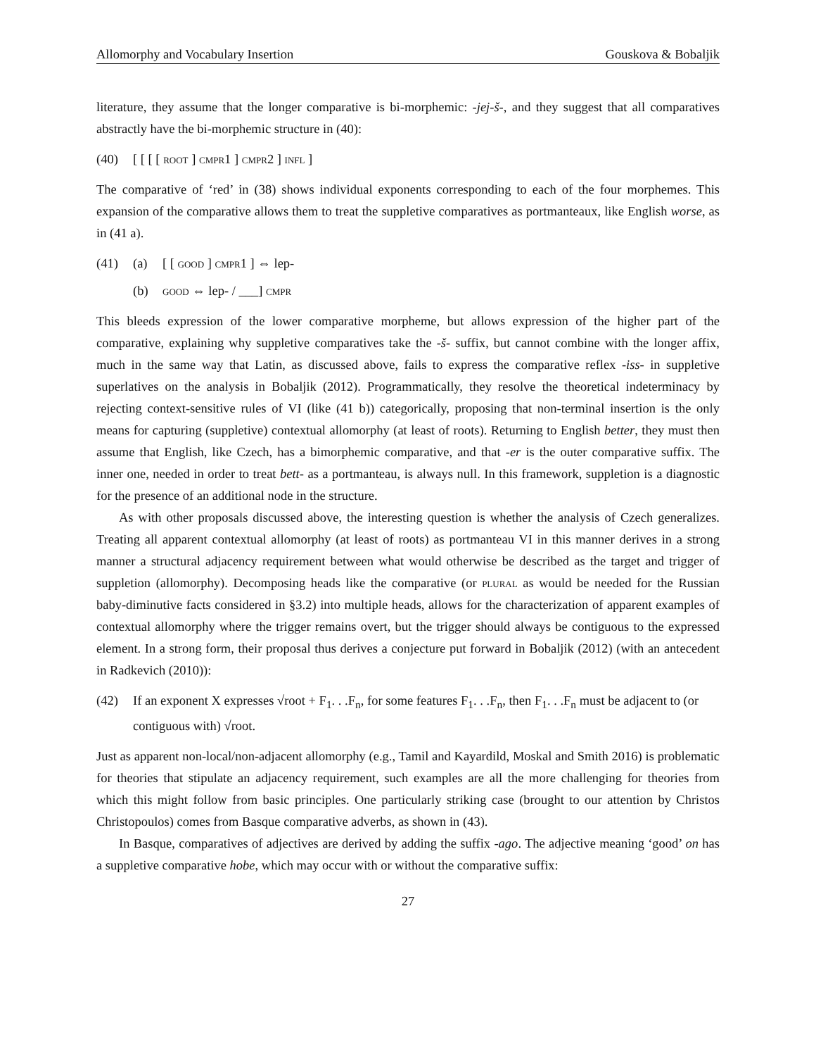Allomorphy and Vocabulary Insertion Gouskova & Bobaljik
literature, they assume that the longer comparative is bi-morphemic: -jej-š-, and they suggest that all comparatives abstractly have the bi-morphemic structure in (40):
(40) [ [ [ [ root ] cmpr1 ] cmpr2 ] infl ]
The comparative of ‘red’ in (38) shows individual exponents corresponding to each of the four morphemes. This expansion of the comparative allows them to treat the suppletive comparatives as portmanteaux, like English worse, as in (41 a).
(41) (a) [ [ good ] cmpr1 ] ⇔ lep-
(b) good ⇔ lep- / ___] cmpr
This bleeds expression of the lower comparative morpheme, but allows expression of the higher part of the comparative, explaining why suppletive comparatives take the -š- suffix, but cannot combine with the longer affix, much in the same way that Latin, as discussed above, fails to express the comparative reflex -iss- in suppletive superlatives on the analysis in Bobaljik (2012). Programmatically, they resolve the theoretical indeterminacy by rejecting context-sensitive rules of VI (like (41 b)) categorically, proposing that non-terminal insertion is the only means for capturing (suppletive) contextual allomorphy (at least of roots). Returning to English better, they must then assume that English, like Czech, has a bimorphemic comparative, and that -er is the outer comparative suffix. The inner one, needed in order to treat bett- as a portmanteau, is always null. In this framework, suppletion is a diagnostic for the presence of an additional node in the structure.
As with other proposals discussed above, the interesting question is whether the analysis of Czech generalizes. Treating all apparent contextual allomorphy (at least of roots) as portmanteau VI in this manner derives in a strong manner a structural adjacency requirement between what would otherwise be described as the target and trigger of suppletion (allomorphy). Decomposing heads like the comparative (or plural as would be needed for the Russian baby-diminutive facts considered in §3.2) into multiple heads, allows for the characterization of apparent examples of contextual allomorphy where the trigger remains overt, but the trigger should always be contiguous to the expressed element. In a strong form, their proposal thus derives a conjecture put forward in Bobaljik (2012) (with an antecedent in Radkevich (2010)):
(42) If an exponent X expresses √root + F<sub>1</sub>. . .F<sub>n</sub>, for some features F<sub>1</sub>. . .F<sub>n</sub>, then F<sub>1</sub>. . .F<sub>n</sub> must be adjacent to (or contiguous with) √root.
Just as apparent non-local/non-adjacent allomorphy (e.g., Tamil and Kayardild, Moskal and Smith 2016) is problematic for theories that stipulate an adjacency requirement, such examples are all the more challenging for theories from which this might follow from basic principles. One particularly striking case (brought to our attention by Christos Christopoulos) comes from Basque comparative adverbs, as shown in (43).
In Basque, comparatives of adjectives are derived by adding the suffix -ago. The adjective meaning ‘good’ on has a suppletive comparative hobe, which may occur with or without the comparative suffix:
27